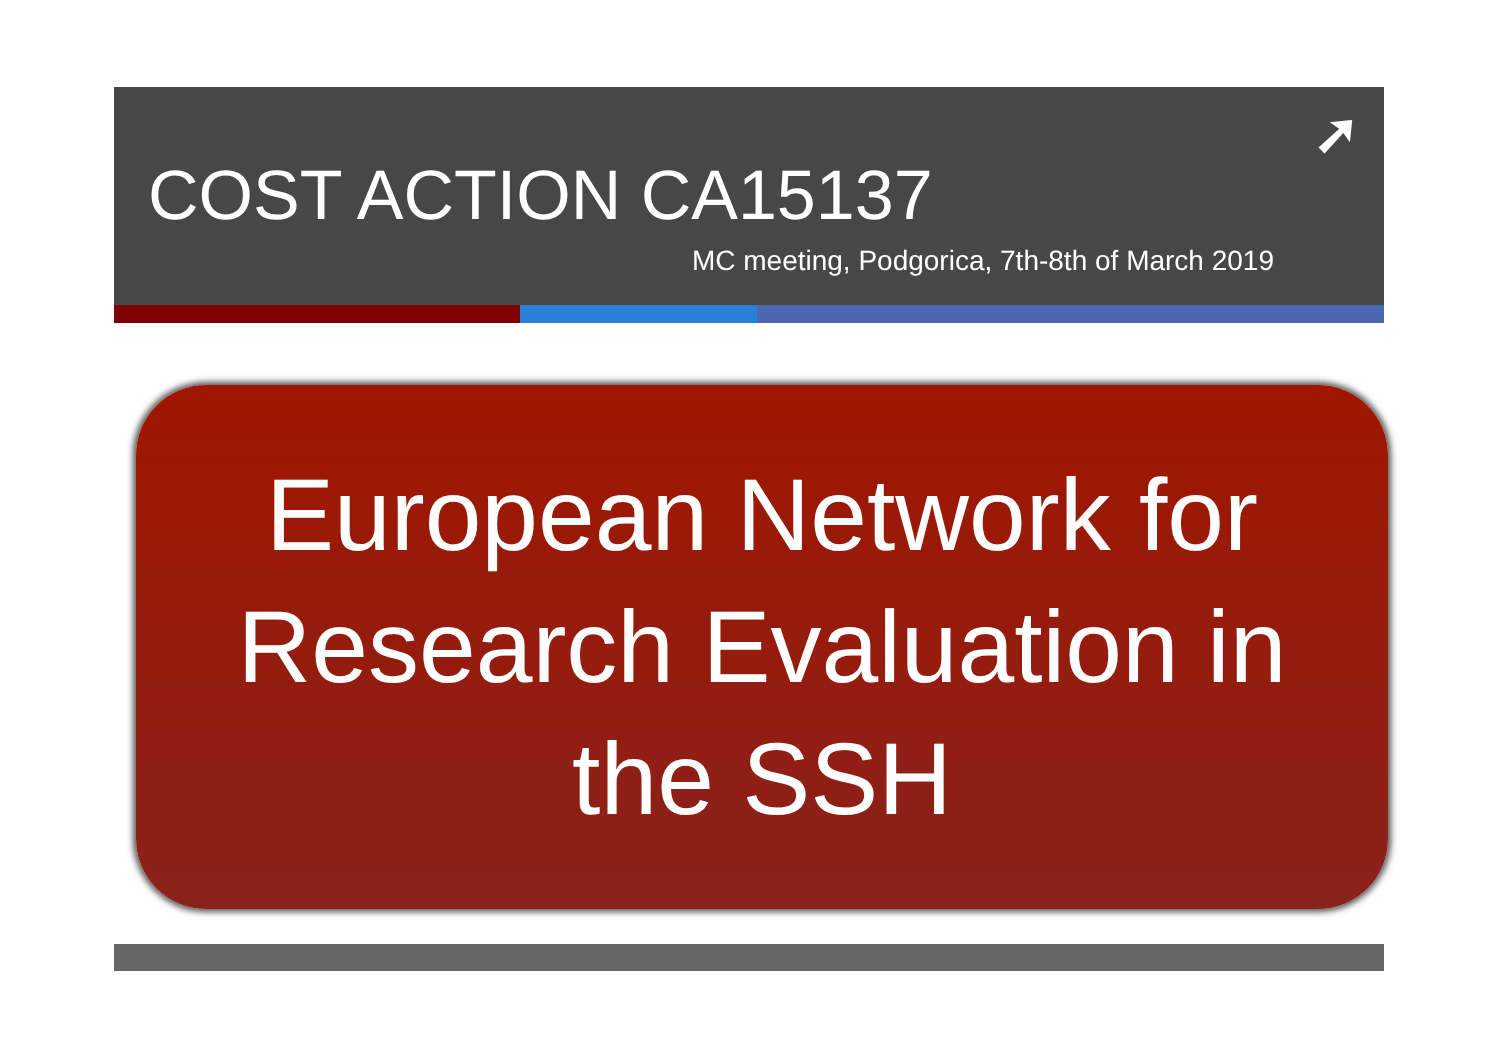➚
COST ACTION CA15137
MC meeting, Podgorica, 7th-8th of March 2019
European Network for
Research Evaluation in
the SSH